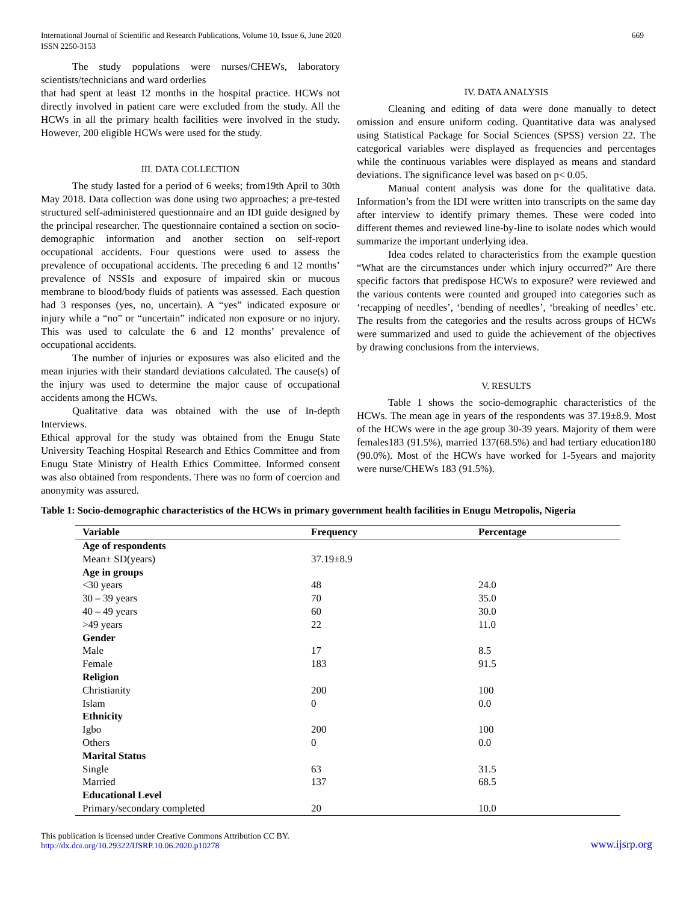International Journal of Scientific and Research Publications, Volume 10, Issue 6, June 2020
ISSN 2250-3153
669
The study populations were nurses/CHEWs, laboratory scientists/technicians and ward orderlies
that had spent at least 12 months in the hospital practice. HCWs not directly involved in patient care were excluded from the study. All the HCWs in all the primary health facilities were involved in the study. However, 200 eligible HCWs were used for the study.
III. DATA COLLECTION
The study lasted for a period of 6 weeks; from19th April to 30th May 2018. Data collection was done using two approaches; a pre-tested structured self-administered questionnaire and an IDI guide designed by the principal researcher. The questionnaire contained a section on socio-demographic information and another section on self-report occupational accidents. Four questions were used to assess the prevalence of occupational accidents. The preceding 6 and 12 months’ prevalence of NSSIs and exposure of impaired skin or mucous membrane to blood/body fluids of patients was assessed. Each question had 3 responses (yes, no, uncertain). A “yes” indicated exposure or injury while a “no” or “uncertain” indicated non exposure or no injury. This was used to calculate the 6 and 12 months’ prevalence of occupational accidents.
The number of injuries or exposures was also elicited and the mean injuries with their standard deviations calculated. The cause(s) of the injury was used to determine the major cause of occupational accidents among the HCWs.
Qualitative data was obtained with the use of In-depth Interviews.
Ethical approval for the study was obtained from the Enugu State University Teaching Hospital Research and Ethics Committee and from Enugu State Ministry of Health Ethics Committee. Informed consent was also obtained from respondents. There was no form of coercion and anonymity was assured.
IV. DATA ANALYSIS
Cleaning and editing of data were done manually to detect omission and ensure uniform coding. Quantitative data was analysed using Statistical Package for Social Sciences (SPSS) version 22. The categorical variables were displayed as frequencies and percentages while the continuous variables were displayed as means and standard deviations. The significance level was based on p< 0.05.
Manual content analysis was done for the qualitative data. Information’s from the IDI were written into transcripts on the same day after interview to identify primary themes. These were coded into different themes and reviewed line-by-line to isolate nodes which would summarize the important underlying idea.
Idea codes related to characteristics from the example question “What are the circumstances under which injury occurred?” Are there specific factors that predispose HCWs to exposure? were reviewed and the various contents were counted and grouped into categories such as ‘recapping of needles’, ‘bending of needles’, ‘breaking of needles’ etc. The results from the categories and the results across groups of HCWs were summarized and used to guide the achievement of the objectives by drawing conclusions from the interviews.
V. RESULTS
Table 1 shows the socio-demographic characteristics of the HCWs. The mean age in years of the respondents was 37.19±8.9. Most of the HCWs were in the age group 30-39 years. Majority of them were females183 (91.5%), married 137(68.5%) and had tertiary education180 (90.0%). Most of the HCWs have worked for 1-5years and majority were nurse/CHEWs 183 (91.5%).
Table 1: Socio-demographic characteristics of the HCWs in primary government health facilities in Enugu Metropolis, Nigeria
| Variable | Frequency | Percentage |
| --- | --- | --- |
| Age of respondents | | |
| Mean± SD(years) | 37.19±8.9 | |
| Age in groups | | |
| <30 years | 48 | 24.0 |
| 30 – 39 years | 70 | 35.0 |
| 40 – 49 years | 60 | 30.0 |
| >49 years | 22 | 11.0 |
| Gender | | |
| Male | 17 | 8.5 |
| Female | 183 | 91.5 |
| Religion | | |
| Christianity | 200 | 100 |
| Islam | 0 | 0.0 |
| Ethnicity | | |
| Igbo | 200 | 100 |
| Others | 0 | 0.0 |
| Marital Status | | |
| Single | 63 | 31.5 |
| Married | 137 | 68.5 |
| Educational Level | | |
| Primary/secondary completed | 20 | 10.0 |
This publication is licensed under Creative Commons Attribution CC BY.
http://dx.doi.org/10.29322/IJSRP.10.06.2020.p10278
www.ijsrp.org